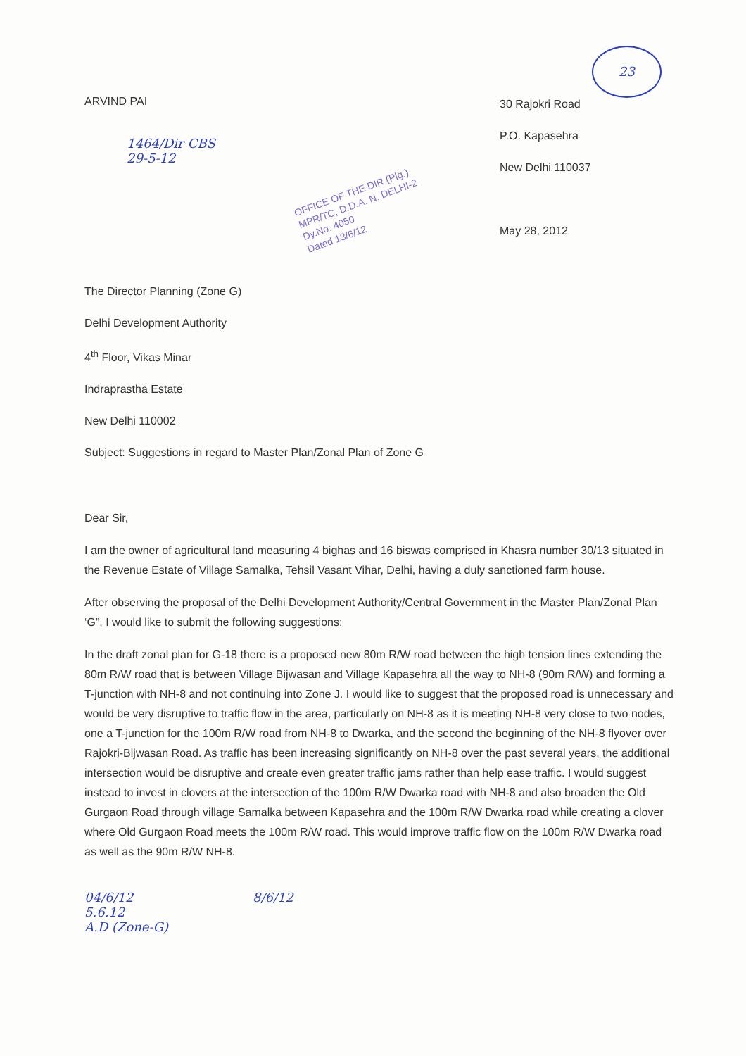23
ARVIND PAI
1464/Dir CBS
29-5-12
OFFICE OF THE DIR (Plg.)
MPR/TC, D.D.A. N. DELHI-2
Dy.No. 4050
Dated 13/6/12
30 Rajokri Road
P.O. Kapasehra
New Delhi 110037
May 28, 2012
The Director Planning (Zone G)
Delhi Development Authority
4<sup>th</sup> Floor, Vikas Minar
Indraprastha Estate
New Delhi 110002
Subject: Suggestions in regard to Master Plan/Zonal Plan of Zone G
Dear Sir,
I am the owner of agricultural land measuring 4 bighas and 16 biswas comprised in Khasra number 30/13 situated in the Revenue Estate of Village Samalka, Tehsil Vasant Vihar, Delhi, having a duly sanctioned farm house.
After observing the proposal of the Delhi Development Authority/Central Government in the Master Plan/Zonal Plan ‘G”, I would like to submit the following suggestions:
In the draft zonal plan for G-18 there is a proposed new 80m R/W road between the high tension lines extending the 80m R/W road that is between Village Bijwasan and Village Kapasehra all the way to NH-8 (90m R/W) and forming a T-junction with NH-8 and not continuing into Zone J. I would like to suggest that the proposed road is unnecessary and would be very disruptive to traffic flow in the area, particularly on NH-8 as it is meeting NH-8 very close to two nodes, one a T-junction for the 100m R/W road from NH-8 to Dwarka, and the second the beginning of the NH-8 flyover over Rajokri-Bijwasan Road. As traffic has been increasing significantly on NH-8 over the past several years, the additional intersection would be disruptive and create even greater traffic jams rather than help ease traffic. I would suggest instead to invest in clovers at the intersection of the 100m R/W Dwarka road with NH-8 and also broaden the Old Gurgaon Road through village Samalka between Kapasehra and the 100m R/W Dwarka road while creating a clover where Old Gurgaon Road meets the 100m R/W road. This would improve traffic flow on the 100m R/W Dwarka road as well as the 90m R/W NH-8.
04/6/12
5.6.12
A.D (Zone-G)
8/6/12